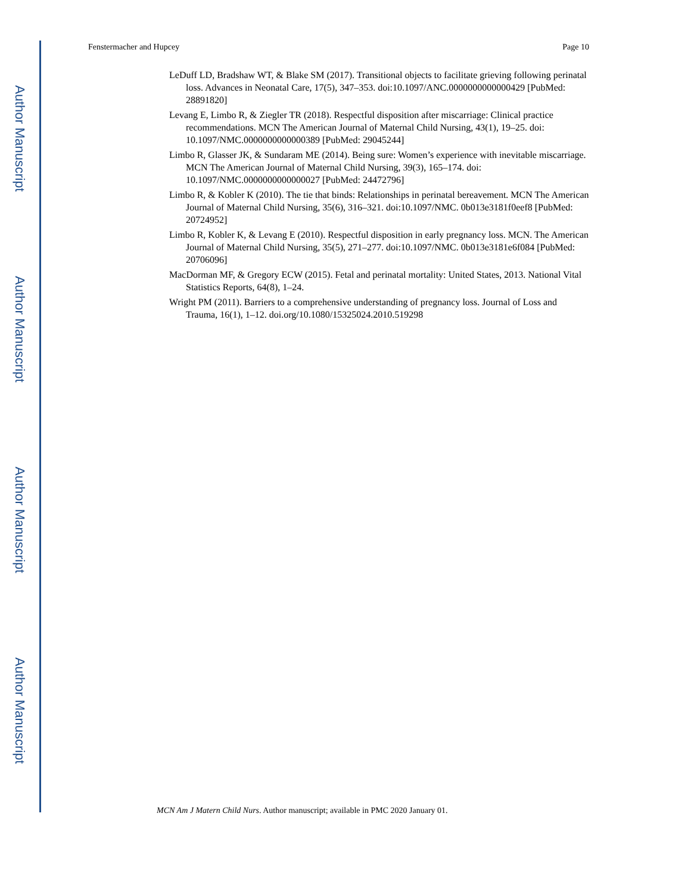Author Manuscript
Author Manuscript
Author Manuscript
Author Manuscript
Fenstermacher and Hupcey Page 10
LeDuff LD, Bradshaw WT, & Blake SM (2017). Transitional objects to facilitate grieving following perinatal loss. Advances in Neonatal Care, 17(5), 347–353. doi:10.1097/ANC.0000000000000429 [PubMed: 28891820]
Levang E, Limbo R, & Ziegler TR (2018). Respectful disposition after miscarriage: Clinical practice recommendations. MCN The American Journal of Maternal Child Nursing, 43(1), 19–25. doi: 10.1097/NMC.0000000000000389 [PubMed: 29045244]
Limbo R, Glasser JK, & Sundaram ME (2014). Being sure: Women’s experience with inevitable miscarriage. MCN The American Journal of Maternal Child Nursing, 39(3), 165–174. doi: 10.1097/NMC.0000000000000027 [PubMed: 24472796]
Limbo R, & Kobler K (2010). The tie that binds: Relationships in perinatal bereavement. MCN The American Journal of Maternal Child Nursing, 35(6), 316–321. doi:10.1097/NMC. 0b013e3181f0eef8 [PubMed: 20724952]
Limbo R, Kobler K, & Levang E (2010). Respectful disposition in early pregnancy loss. MCN. The American Journal of Maternal Child Nursing, 35(5), 271–277. doi:10.1097/NMC. 0b013e3181e6f084 [PubMed: 20706096]
MacDorman MF, & Gregory ECW (2015). Fetal and perinatal mortality: United States, 2013. National Vital Statistics Reports, 64(8), 1–24.
Wright PM (2011). Barriers to a comprehensive understanding of pregnancy loss. Journal of Loss and Trauma, 16(1), 1–12. doi.org/10.1080/15325024.2010.519298
MCN Am J Matern Child Nurs. Author manuscript; available in PMC 2020 January 01.